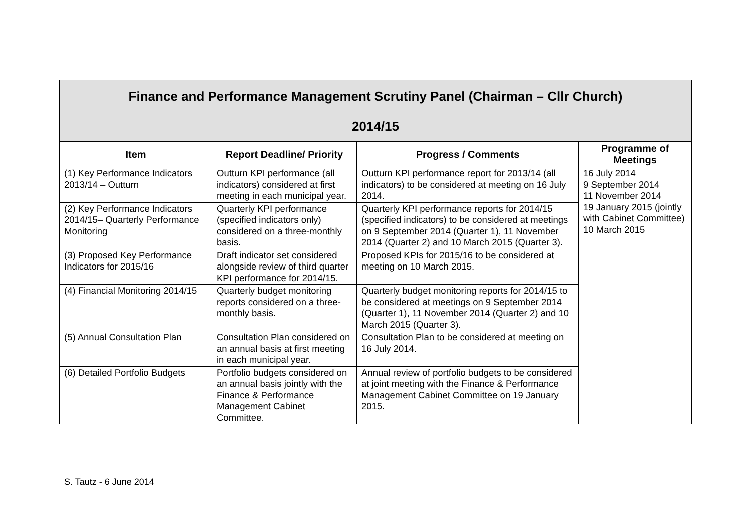| Finance and Performance Management Scrutiny Panel (Chairman – Cllr Church) 2014/15 | | | |
| Item | Report Deadline/ Priority | Progress / Comments | Programme of Meetings |
| (1) Key Performance Indicators 2013/14 – Outturn | Outturn KPI performance (all indicators) considered at first meeting in each municipal year. | Outturn KPI performance report for 2013/14 (all indicators) to be considered at meeting on 16 July 2014. | 16 July 2014 9 September 2014 11 November 2014 19 January 2015 (jointly with Cabinet Committee) 10 March 2015 |
| (2) Key Performance Indicators 2014/15– Quarterly Performance Monitoring | Quarterly KPI performance (specified indicators only) considered on a three-monthly basis. | Quarterly KPI performance reports for 2014/15 (specified indicators) to be considered at meetings on 9 September 2014 (Quarter 1), 11 November 2014 (Quarter 2) and 10 March 2015 (Quarter 3). | |
| (3) Proposed Key Performance Indicators for 2015/16 | Draft indicator set considered alongside review of third quarter KPI performance for 2014/15. | Proposed KPIs for 2015/16 to be considered at meeting on 10 March 2015. | |
| (4) Financial Monitoring 2014/15 | Quarterly budget monitoring reports considered on a three-monthly basis. | Quarterly budget monitoring reports for 2014/15 to be considered at meetings on 9 September 2014 (Quarter 1), 11 November 2014 (Quarter 2) and 10 March 2015 (Quarter 3). | |
| (5) Annual Consultation Plan | Consultation Plan considered on an annual basis at first meeting in each municipal year. | Consultation Plan to be considered at meeting on 16 July 2014. | |
| (6) Detailed Portfolio Budgets | Portfolio budgets considered on an annual basis jointly with the Finance & Performance Management Cabinet Committee. | Annual review of portfolio budgets to be considered at joint meeting with the Finance & Performance Management Cabinet Committee on 19 January 2015. | |
S. Tautz - 6 June 2014